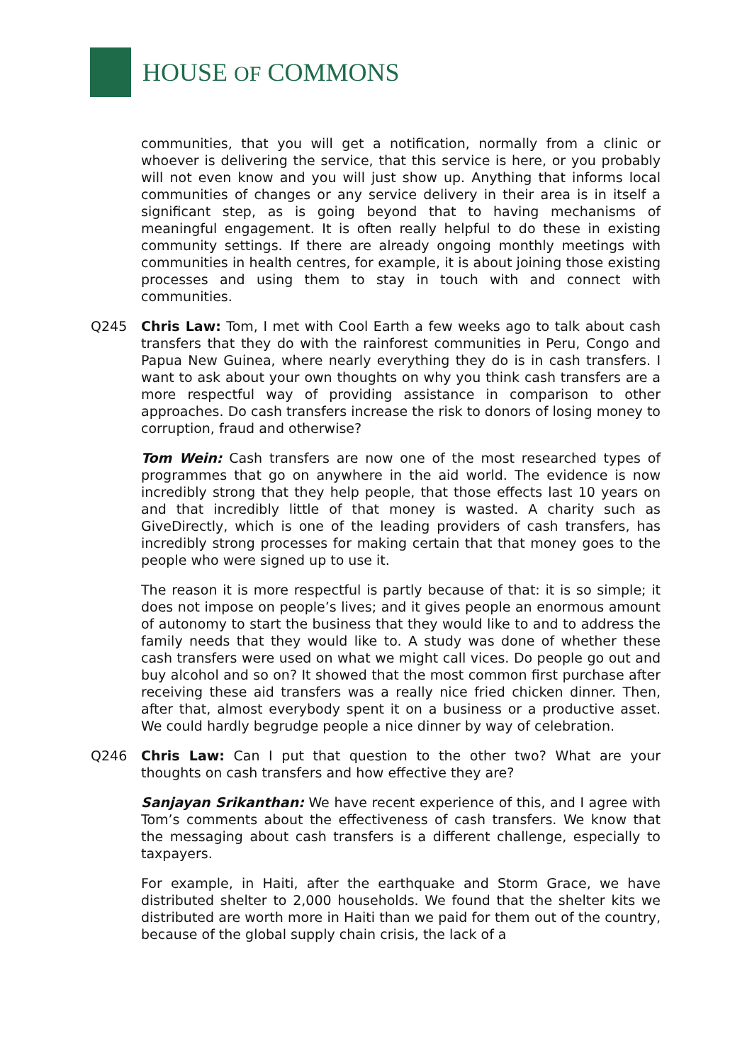HOUSE OF COMMONS
communities, that you will get a notification, normally from a clinic or whoever is delivering the service, that this service is here, or you probably will not even know and you will just show up. Anything that informs local communities of changes or any service delivery in their area is in itself a significant step, as is going beyond that to having mechanisms of meaningful engagement. It is often really helpful to do these in existing community settings. If there are already ongoing monthly meetings with communities in health centres, for example, it is about joining those existing processes and using them to stay in touch with and connect with communities.
Q245 Chris Law: Tom, I met with Cool Earth a few weeks ago to talk about cash transfers that they do with the rainforest communities in Peru, Congo and Papua New Guinea, where nearly everything they do is in cash transfers. I want to ask about your own thoughts on why you think cash transfers are a more respectful way of providing assistance in comparison to other approaches. Do cash transfers increase the risk to donors of losing money to corruption, fraud and otherwise?
Tom Wein: Cash transfers are now one of the most researched types of programmes that go on anywhere in the aid world. The evidence is now incredibly strong that they help people, that those effects last 10 years on and that incredibly little of that money is wasted. A charity such as GiveDirectly, which is one of the leading providers of cash transfers, has incredibly strong processes for making certain that that money goes to the people who were signed up to use it.
The reason it is more respectful is partly because of that: it is so simple; it does not impose on people’s lives; and it gives people an enormous amount of autonomy to start the business that they would like to and to address the family needs that they would like to. A study was done of whether these cash transfers were used on what we might call vices. Do people go out and buy alcohol and so on? It showed that the most common first purchase after receiving these aid transfers was a really nice fried chicken dinner. Then, after that, almost everybody spent it on a business or a productive asset. We could hardly begrudge people a nice dinner by way of celebration.
Q246 Chris Law: Can I put that question to the other two? What are your thoughts on cash transfers and how effective they are?
Sanjayan Srikanthan: We have recent experience of this, and I agree with Tom’s comments about the effectiveness of cash transfers. We know that the messaging about cash transfers is a different challenge, especially to taxpayers.
For example, in Haiti, after the earthquake and Storm Grace, we have distributed shelter to 2,000 households. We found that the shelter kits we distributed are worth more in Haiti than we paid for them out of the country, because of the global supply chain crisis, the lack of a